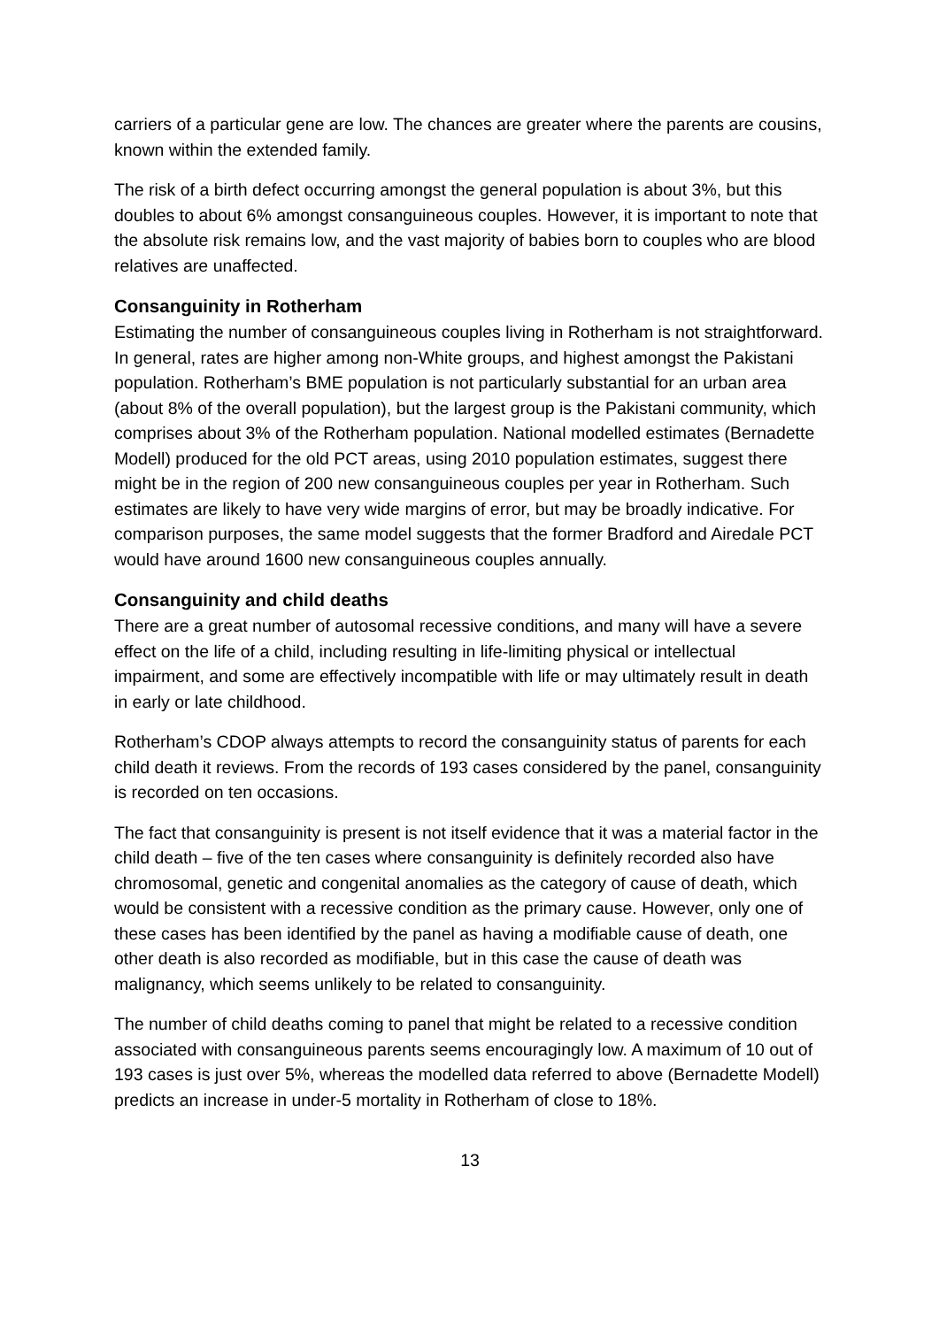carriers of a particular gene are low. The chances are greater where the parents are cousins, known within the extended family.
The risk of a birth defect occurring amongst the general population is about 3%, but this doubles to about 6% amongst consanguineous couples. However, it is important to note that the absolute risk remains low, and the vast majority of babies born to couples who are blood relatives are unaffected.
Consanguinity in Rotherham
Estimating the number of consanguineous couples living in Rotherham is not straightforward. In general, rates are higher among non-White groups, and highest amongst the Pakistani population. Rotherham’s BME population is not particularly substantial for an urban area (about 8% of the overall population), but the largest group is the Pakistani community, which comprises about 3% of the Rotherham population. National modelled estimates (Bernadette Modell) produced for the old PCT areas, using 2010 population estimates, suggest there might be in the region of 200 new consanguineous couples per year in Rotherham. Such estimates are likely to have very wide margins of error, but may be broadly indicative. For comparison purposes, the same model suggests that the former Bradford and Airedale PCT would have around 1600 new consanguineous couples annually.
Consanguinity and child deaths
There are a great number of autosomal recessive conditions, and many will have a severe effect on the life of a child, including resulting in life-limiting physical or intellectual impairment, and some are effectively incompatible with life or may ultimately result in death in early or late childhood.
Rotherham’s CDOP always attempts to record the consanguinity status of parents for each child death it reviews. From the records of 193 cases considered by the panel, consanguinity is recorded on ten occasions.
The fact that consanguinity is present is not itself evidence that it was a material factor in the child death – five of the ten cases where consanguinity is definitely recorded also have chromosomal, genetic and congenital anomalies as the category of cause of death, which would be consistent with a recessive condition as the primary cause. However, only one of these cases has been identified by the panel as having a modifiable cause of death, one other death is also recorded as modifiable, but in this case the cause of death was malignancy, which seems unlikely to be related to consanguinity.
The number of child deaths coming to panel that might be related to a recessive condition associated with consanguineous parents seems encouragingly low. A maximum of 10 out of 193 cases is just over 5%, whereas the modelled data referred to above (Bernadette Modell) predicts an increase in under-5 mortality in Rotherham of close to 18%.
13